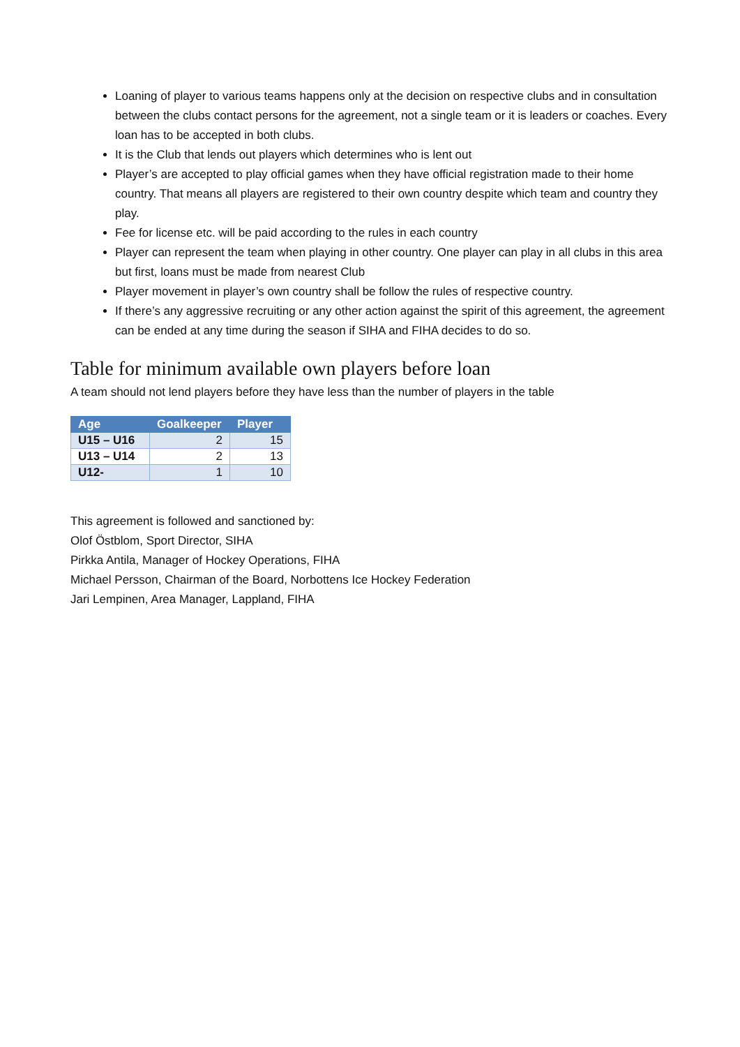Loaning of player to various teams happens only at the decision on respective clubs and in consultation between the clubs contact persons for the agreement, not a single team or it is leaders or coaches. Every loan has to be accepted in both clubs.
It is the Club that lends out players which determines who is lent out
Player’s are accepted to play official games when they have official registration made to their home country. That means all players are registered to their own country despite which team and country they play.
Fee for license etc. will be paid according to the rules in each country
Player can represent the team when playing in other country. One player can play in all clubs in this area but first, loans must be made from nearest Club
Player movement in player’s own country shall be follow the rules of respective country.
If there’s any aggressive recruiting or any other action against the spirit of this agreement, the agreement can be ended at any time during the season if SIHA and FIHA decides to do so.
Table for minimum available own players before loan
A team should not lend players before they have less than the number of players in the table
| Age | Goalkeeper | Player |
| --- | --- | --- |
| U15 – U16 | 2 | 15 |
| U13 – U14 | 2 | 13 |
| U12- | 1 | 10 |
This agreement is followed and sanctioned by:
Olof Östblom, Sport Director, SIHA
Pirkka Antila, Manager of Hockey Operations, FIHA
Michael Persson, Chairman of the Board, Norbottens Ice Hockey Federation
Jari Lempinen, Area Manager, Lappland, FIHA